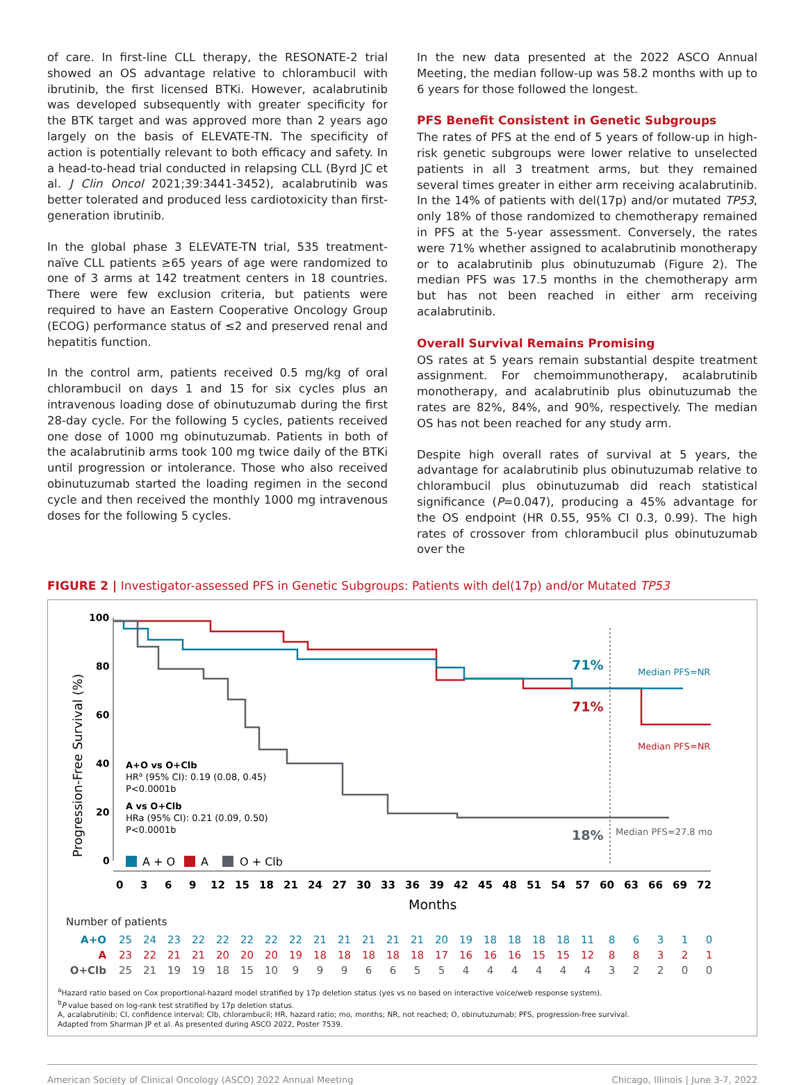of care. In first-line CLL therapy, the RESONATE-2 trial showed an OS advantage relative to chlorambucil with ibrutinib, the first licensed BTKi. However, acalabrutinib was developed subsequently with greater specificity for the BTK target and was approved more than 2 years ago largely on the basis of ELEVATE-TN. The specificity of action is potentially relevant to both efficacy and safety. In a head-to-head trial conducted in relapsing CLL (Byrd JC et al. J Clin Oncol 2021;39:3441-3452), acalabrutinib was better tolerated and produced less cardiotoxicity than first-generation ibrutinib.
In the global phase 3 ELEVATE-TN trial, 535 treatment-naïve CLL patients ≥65 years of age were randomized to one of 3 arms at 142 treatment centers in 18 countries. There were few exclusion criteria, but patients were required to have an Eastern Cooperative Oncology Group (ECOG) performance status of ≤2 and preserved renal and hepatitis function.
In the control arm, patients received 0.5 mg/kg of oral chlorambucil on days 1 and 15 for six cycles plus an intravenous loading dose of obinutuzumab during the first 28-day cycle. For the following 5 cycles, patients received one dose of 1000 mg obinutuzumab. Patients in both of the acalabrutinib arms took 100 mg twice daily of the BTKi until progression or intolerance. Those who also received obinutuzumab started the loading regimen in the second cycle and then received the monthly 1000 mg intravenous doses for the following 5 cycles.
In the new data presented at the 2022 ASCO Annual Meeting, the median follow-up was 58.2 months with up to 6 years for those followed the longest.
PFS Benefit Consistent in Genetic Subgroups
The rates of PFS at the end of 5 years of follow-up in high-risk genetic subgroups were lower relative to unselected patients in all 3 treatment arms, but they remained several times greater in either arm receiving acalabrutinib. In the 14% of patients with del(17p) and/or mutated TP53, only 18% of those randomized to chemotherapy remained in PFS at the 5-year assessment. Conversely, the rates were 71% whether assigned to acalabrutinib monotherapy or to acalabrutinib plus obinutuzumab (Figure 2). The median PFS was 17.5 months in the chemotherapy arm but has not been reached in either arm receiving acalabrutinib.
Overall Survival Remains Promising
OS rates at 5 years remain substantial despite treatment assignment. For chemoimmunotherapy, acalabrutinib monotherapy, and acalabrutinib plus obinutuzumab the rates are 82%, 84%, and 90%, respectively. The median OS has not been reached for any study arm.
Despite high overall rates of survival at 5 years, the advantage for acalabrutinib plus obinutuzumab relative to chlorambucil plus obinutuzumab did reach statistical significance (P=0.047), producing a 45% advantage for the OS endpoint (HR 0.55, 95% CI 0.3, 0.99). The high rates of crossover from chlorambucil plus obinutuzumab over the
FIGURE 2 | Investigator-assessed PFS in Genetic Subgroups: Patients with del(17p) and/or Mutated TP53
Progression-Free Survival (%)
100
80
60
40
20
0
71%
Median PFS=NR
71%
Median PFS=NR
18%
Median PFS=27.8 mo
A+O vs O+Clb HRa (95% CI): 0.19 (0.08, 0.45) P<0.0001b A vs O+Clb HRa (95% CI): 0.21 (0.09, 0.50) P<0.0001b
A + O
A
O + Clb
0369121518212427303336394245485154576063666972
Months
Number of patients
| A+O | 25 | 24 | 23 | 22 | 22 | 22 | 22 | 22 | 21 | 21 | 21 | 21 | 21 | 20 | 19 | 18 | 18 | 18 | 18 | 11 | 8 | 6 | 3 | 1 | 0 |
| A | 23 | 22 | 21 | 21 | 20 | 20 | 20 | 19 | 18 | 18 | 18 | 18 | 18 | 17 | 16 | 16 | 16 | 15 | 15 | 12 | 8 | 8 | 3 | 2 | 1 |
| O+Clb | 25 | 21 | 19 | 19 | 18 | 15 | 10 | 9 | 9 | 9 | 6 | 6 | 5 | 5 | 4 | 4 | 4 | 4 | 4 | 4 | 3 | 2 | 2 | 0 | 0 |
<sup>a</sup> Hazard ratio based on Cox proportional-hazard model stratified by 17p deletion status (yes vs no based on interactive voice/web response system).
<sup>b</sup> P value based on log-rank test stratified by 17p deletion status.
A, acalabrutinib; CI, confidence interval; Clb, chlorambucil; HR, hazard ratio; mo, months; NR, not reached; O, obinutuzumab; PFS, progression-free survival.
Adapted from Sharman JP et al. As presented during ASCO 2022, Poster 7539.
American Society of Clinical Oncology (ASCO) 2022 Annual Meeting Chicago, Illinois | June 3-7, 2022